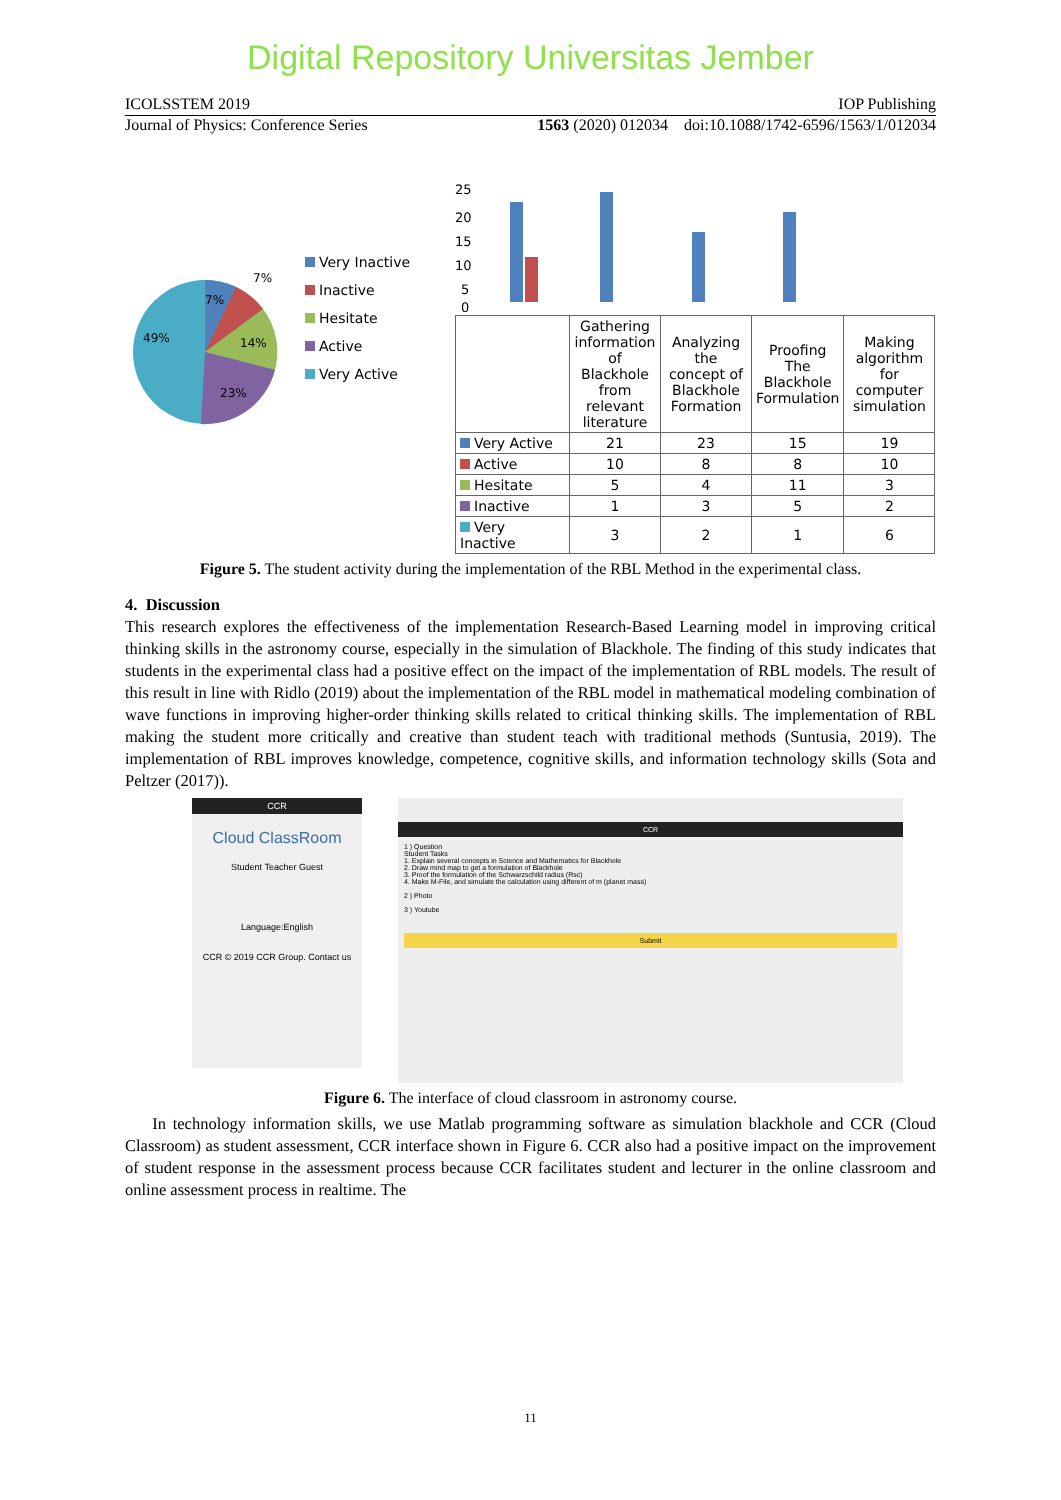Digital Repository Universitas Jember
ICOLSSTEM 2019 IOP Publishing
Journal of Physics: Conference Series 1563 (2020) 012034 doi:10.1088/1742-6596/1563/1/012034
7%
7%
14%
23%
49%
Very Inactive
Inactive
Hesitate
Active
Very Active
25
20
15
10
5
0
| | Gathering information of Blackhole from relevant literature | Analyzing the concept of Blackhole Formation | Proofing The Blackhole Formulation | Making algorithm for computer simulation |
| Very Active | 21 | 23 | 15 | 19 |
| Active | 10 | 8 | 8 | 10 |
| Hesitate | 5 | 4 | 11 | 3 |
| Inactive | 1 | 3 | 5 | 2 |
| Very Inactive | 3 | 2 | 1 | 6 |
Figure 5. The student activity during the implementation of the RBL Method in the experimental class.
4. Discussion
This research explores the effectiveness of the implementation Research-Based Learning model in improving critical thinking skills in the astronomy course, especially in the simulation of Blackhole. The finding of this study indicates that students in the experimental class had a positive effect on the impact of the implementation of RBL models. The result of this result in line with Ridlo (2019) about the implementation of the RBL model in mathematical modeling combination of wave functions in improving higher-order thinking skills related to critical thinking skills. The implementation of RBL making the student more critically and creative than student teach with traditional methods (Suntusia, 2019). The implementation of RBL improves knowledge, competence, cognitive skills, and information technology skills (Sota and Peltzer (2017)).
CCR
Cloud ClassRoom
Student Teacher Guest
Language:English
CCR © 2019 CCR Group. Contact us
CCR
1 ) Question
Student Tasks
1. Explain several concepts in Science and Mathematics for Blackhole
2. Draw mind map to get a formulation of Blackhole
3. Proof the formulation of the Schwarzschild radius (Rsc)
4. Make M-File, and simulate the calculation using different of m (planet mass)
2 ) Photo
3 ) Youtube
Submit
Figure 6. The interface of cloud classroom in astronomy course.
In technology information skills, we use Matlab programming software as simulation blackhole and CCR (Cloud Classroom) as student assessment, CCR interface shown in Figure 6. CCR also had a positive impact on the improvement of student response in the assessment process because CCR facilitates student and lecturer in the online classroom and online assessment process in realtime. The
11